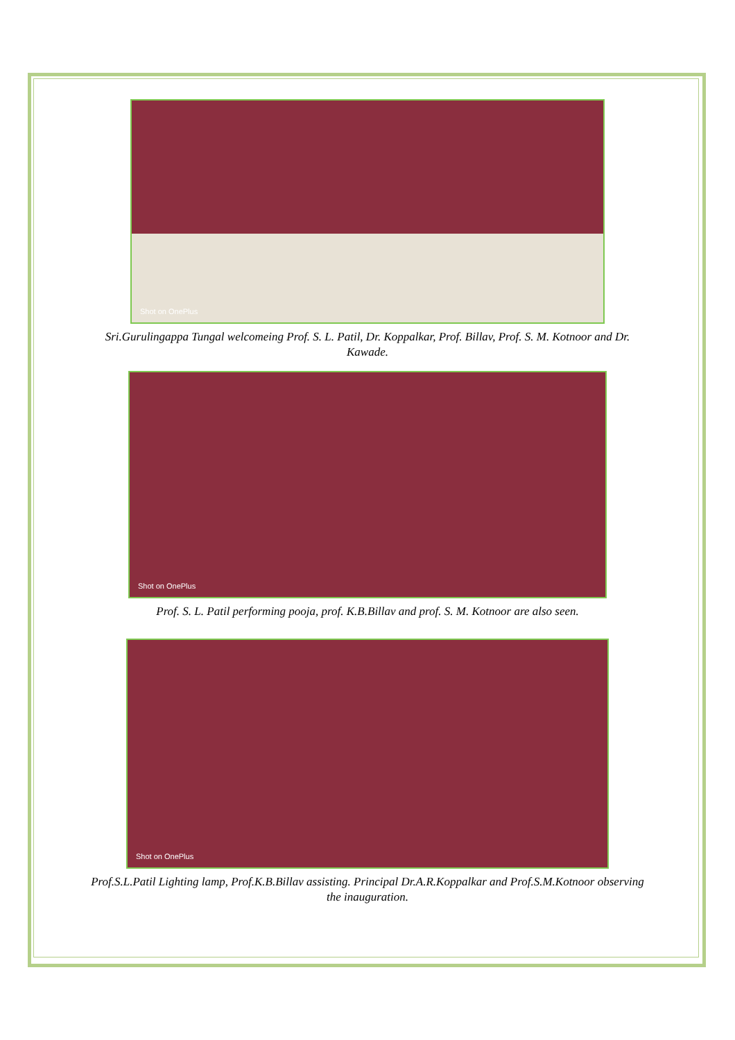Shot on OnePlus
Sri.Gurulingappa Tungal welcomeing Prof. S. L. Patil, Dr. Koppalkar, Prof. Billav, Prof. S. M. Kotnoor and Dr. Kawade.
Shot on OnePlus
Prof. S. L. Patil performing pooja, prof. K.B.Billav and prof. S. M. Kotnoor are also seen.
Shot on OnePlus
Prof.S.L.Patil Lighting lamp, Prof.K.B.Billav assisting. Principal Dr.A.R.Koppalkar and Prof.S.M.Kotnoor observing the inauguration.